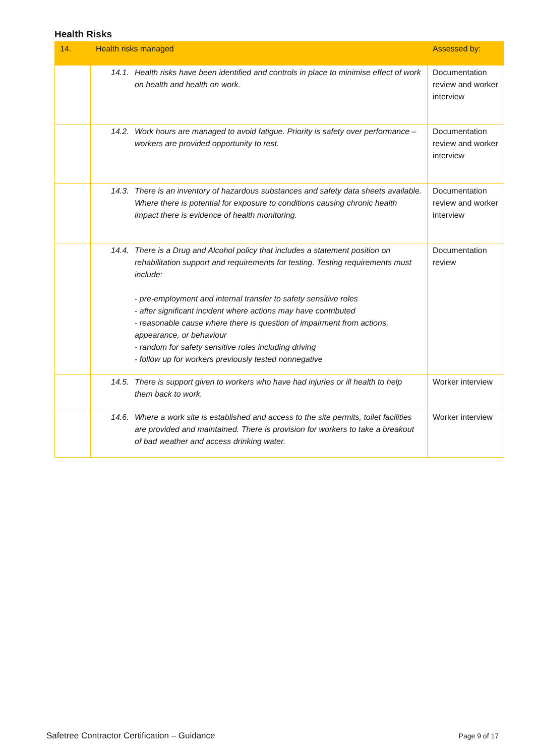Health Risks
| 14. | Health risks managed | Assessed by: |
| --- | --- | --- |
| | 14.1. Health risks have been identified and controls in place to minimise effect of work on health and health on work. | Documentation review and worker interview |
| | 14.2. Work hours are managed to avoid fatigue. Priority is safety over performance – workers are provided opportunity to rest. | Documentation review and worker interview |
| | 14.3. There is an inventory of hazardous substances and safety data sheets available. Where there is potential for exposure to conditions causing chronic health impact there is evidence of health monitoring. | Documentation review and worker interview |
| | 14.4. There is a Drug and Alcohol policy that includes a statement position on rehabilitation support and requirements for testing. Testing requirements must include: - pre-employment and internal transfer to safety sensitive roles - after significant incident where actions may have contributed - reasonable cause where there is question of impairment from actions, appearance, or behaviour - random for safety sensitive roles including driving - follow up for workers previously tested nonnegative | Documentation review |
| | 14.5. There is support given to workers who have had injuries or ill health to help them back to work. | Worker interview |
| | 14.6. Where a work site is established and access to the site permits, toilet facilities are provided and maintained. There is provision for workers to take a breakout of bad weather and access drinking water. | Worker interview |
Safetree Contractor Certification – Guidance Page 9 of 17